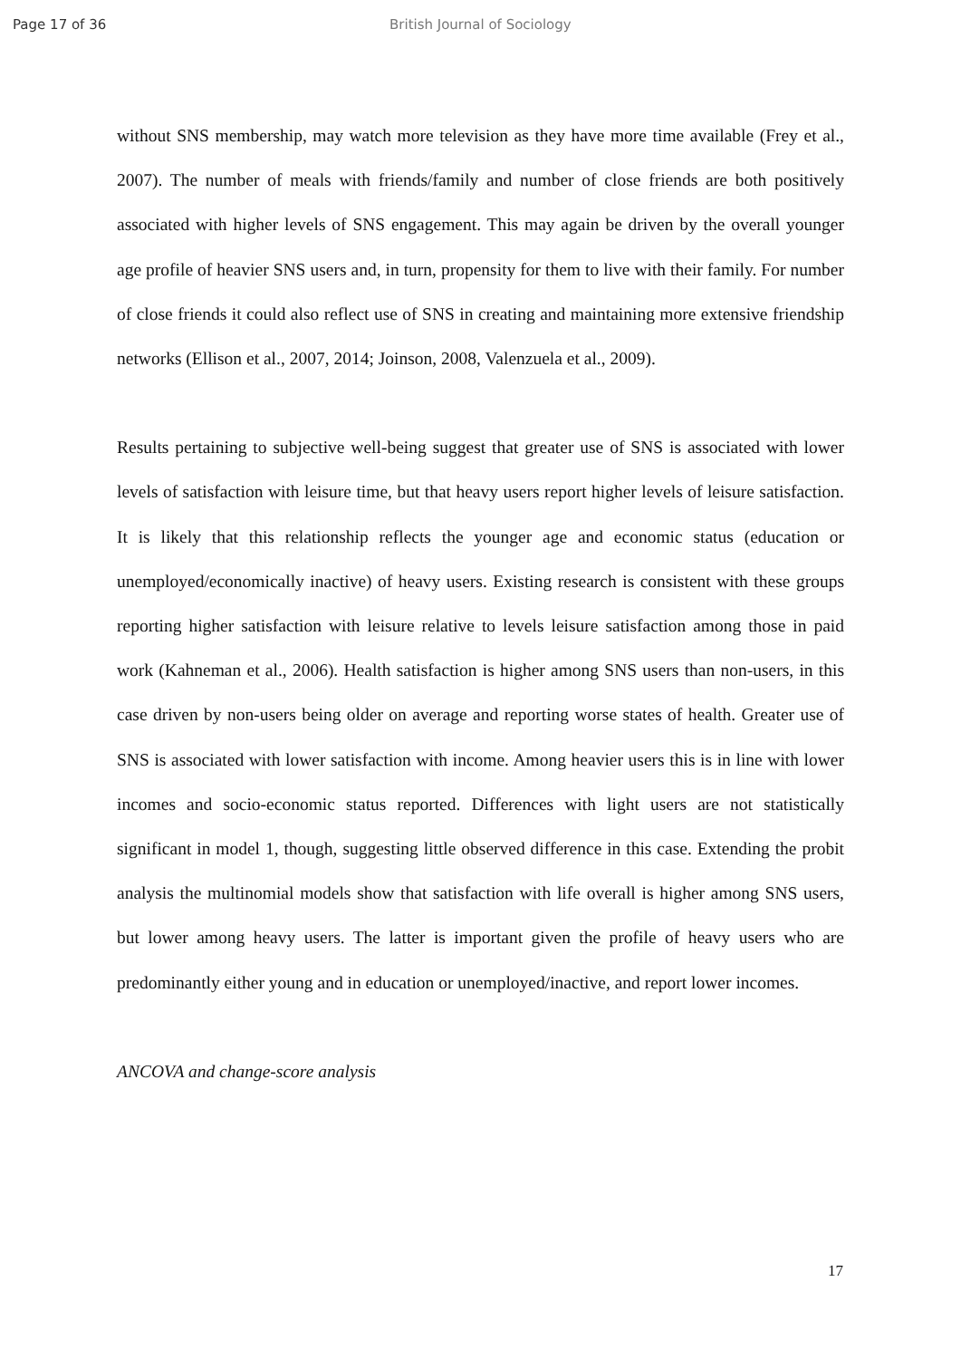Page 17 of 36 British Journal of Sociology
without SNS membership, may watch more television as they have more time available (Frey et al., 2007). The number of meals with friends/family and number of close friends are both positively associated with higher levels of SNS engagement. This may again be driven by the overall younger age profile of heavier SNS users and, in turn, propensity for them to live with their family. For number of close friends it could also reflect use of SNS in creating and maintaining more extensive friendship networks (Ellison et al., 2007, 2014; Joinson, 2008, Valenzuela et al., 2009).
Results pertaining to subjective well-being suggest that greater use of SNS is associated with lower levels of satisfaction with leisure time, but that heavy users report higher levels of leisure satisfaction. It is likely that this relationship reflects the younger age and economic status (education or unemployed/economically inactive) of heavy users. Existing research is consistent with these groups reporting higher satisfaction with leisure relative to levels leisure satisfaction among those in paid work (Kahneman et al., 2006). Health satisfaction is higher among SNS users than non-users, in this case driven by non-users being older on average and reporting worse states of health. Greater use of SNS is associated with lower satisfaction with income. Among heavier users this is in line with lower incomes and socio-economic status reported. Differences with light users are not statistically significant in model 1, though, suggesting little observed difference in this case. Extending the probit analysis the multinomial models show that satisfaction with life overall is higher among SNS users, but lower among heavy users. The latter is important given the profile of heavy users who are predominantly either young and in education or unemployed/inactive, and report lower incomes.
ANCOVA and change-score analysis
17